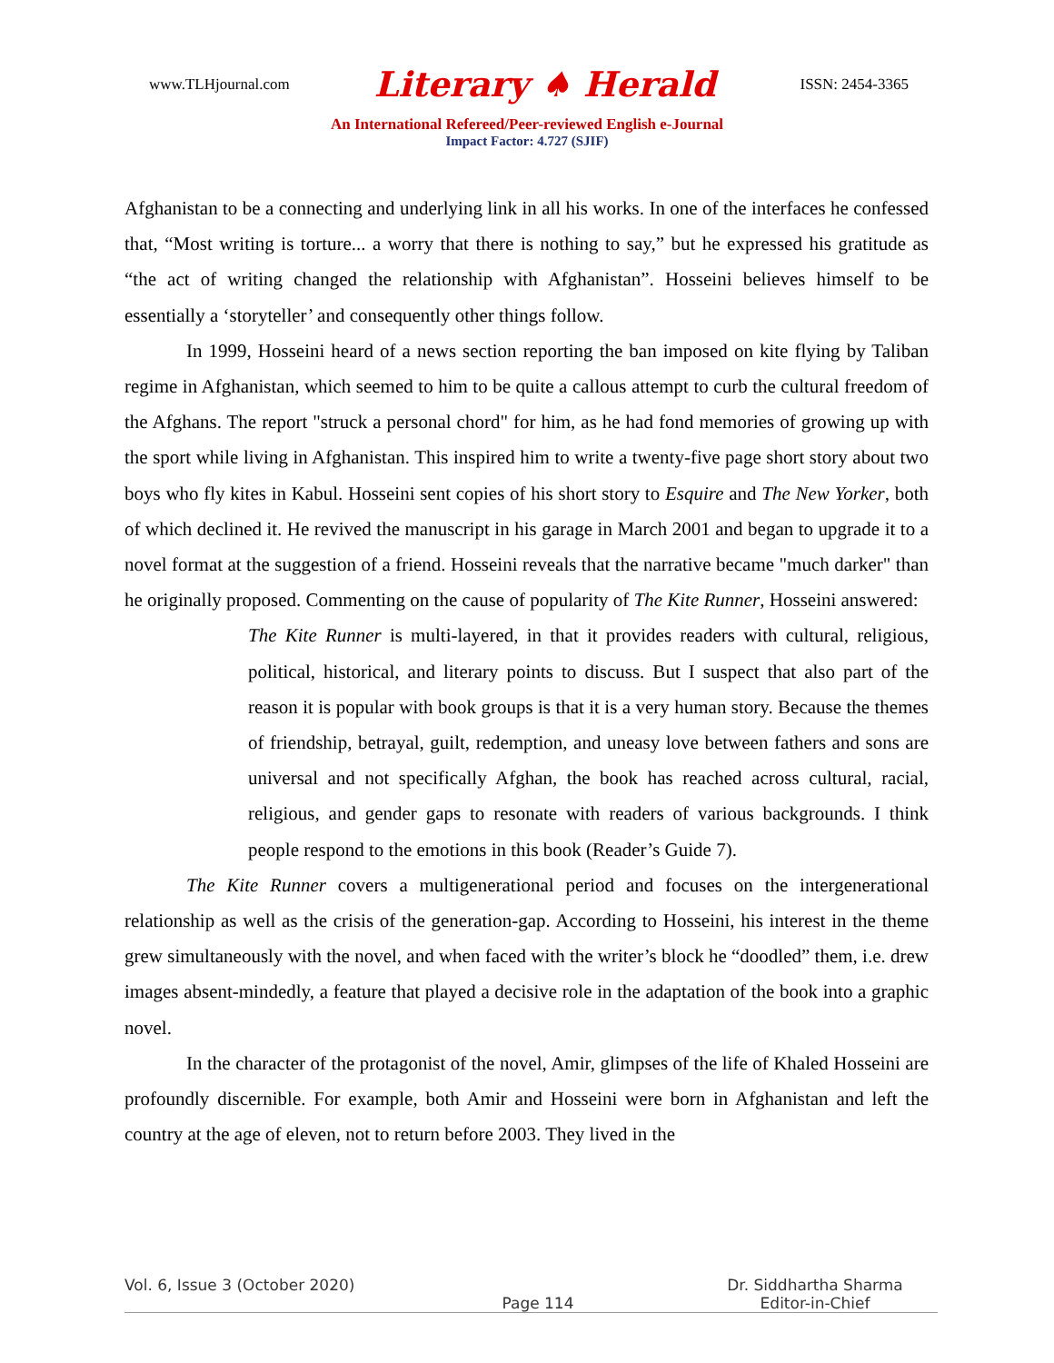www.TLHjournal.com Literary ♠ Herald ISSN: 2454-3365
An International Refereed/Peer-reviewed English e-Journal
Impact Factor: 4.727 (SJIF)
Afghanistan to be a connecting and underlying link in all his works. In one of the interfaces he confessed that, “Most writing is torture... a worry that there is nothing to say,” but he expressed his gratitude as “the act of writing changed the relationship with Afghanistan”. Hosseini believes himself to be essentially a ‘storyteller’ and consequently other things follow.
In 1999, Hosseini heard of a news section reporting the ban imposed on kite flying by Taliban regime in Afghanistan, which seemed to him to be quite a callous attempt to curb the cultural freedom of the Afghans. The report "struck a personal chord" for him, as he had fond memories of growing up with the sport while living in Afghanistan. This inspired him to write a twenty-five page short story about two boys who fly kites in Kabul. Hosseini sent copies of his short story to Esquire and The New Yorker, both of which declined it. He revived the manuscript in his garage in March 2001 and began to upgrade it to a novel format at the suggestion of a friend. Hosseini reveals that the narrative became "much darker" than he originally proposed. Commenting on the cause of popularity of The Kite Runner, Hosseini answered:
The Kite Runner is multi-layered, in that it provides readers with cultural, religious, political, historical, and literary points to discuss. But I suspect that also part of the reason it is popular with book groups is that it is a very human story. Because the themes of friendship, betrayal, guilt, redemption, and uneasy love between fathers and sons are universal and not specifically Afghan, the book has reached across cultural, racial, religious, and gender gaps to resonate with readers of various backgrounds. I think people respond to the emotions in this book (Reader’s Guide 7).
The Kite Runner covers a multigenerational period and focuses on the intergenerational relationship as well as the crisis of the generation-gap. According to Hosseini, his interest in the theme grew simultaneously with the novel, and when faced with the writer’s block he “doodled” them, i.e. drew images absent-mindedly, a feature that played a decisive role in the adaptation of the book into a graphic novel.
In the character of the protagonist of the novel, Amir, glimpses of the life of Khaled Hosseini are profoundly discernible. For example, both Amir and Hosseini were born in Afghanistan and left the country at the age of eleven, not to return before 2003. They lived in the
Vol. 6, Issue 3 (October 2020) Dr. Siddhartha Sharma
Page 114 Editor-in-Chief